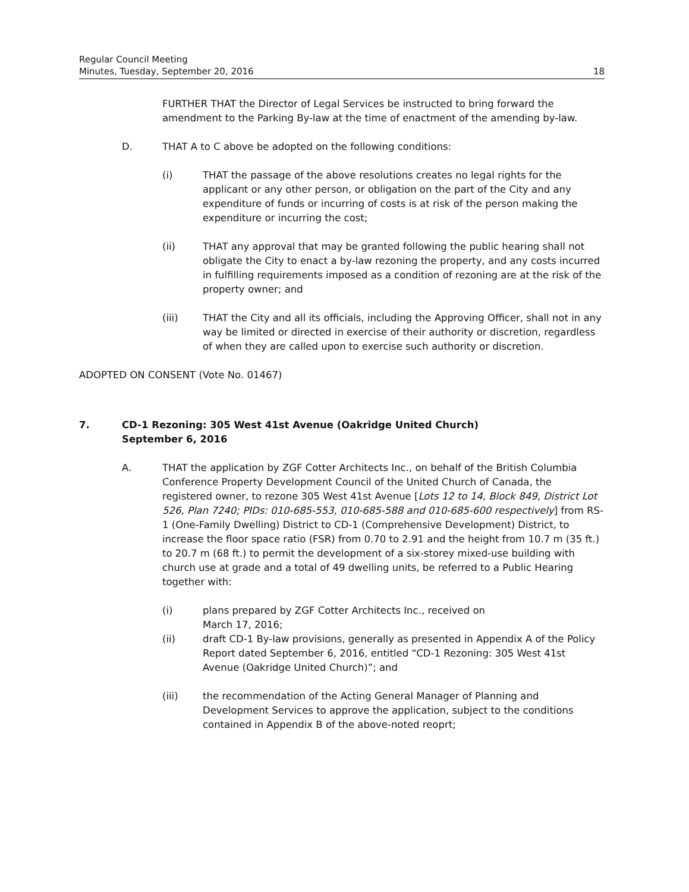Regular Council Meeting
Minutes, Tuesday, September 20, 2016
18
FURTHER THAT the Director of Legal Services be instructed to bring forward the amendment to the Parking By-law at the time of enactment of the amending by-law.
D. THAT A to C above be adopted on the following conditions:
(i) THAT the passage of the above resolutions creates no legal rights for the applicant or any other person, or obligation on the part of the City and any expenditure of funds or incurring of costs is at risk of the person making the expenditure or incurring the cost;
(ii) THAT any approval that may be granted following the public hearing shall not obligate the City to enact a by-law rezoning the property, and any costs incurred in fulfilling requirements imposed as a condition of rezoning are at the risk of the property owner; and
(iii) THAT the City and all its officials, including the Approving Officer, shall not in any way be limited or directed in exercise of their authority or discretion, regardless of when they are called upon to exercise such authority or discretion.
ADOPTED ON CONSENT (Vote No. 01467)
7. CD-1 Rezoning: 305 West 41st Avenue (Oakridge United Church)
September 6, 2016
A. THAT the application by ZGF Cotter Architects Inc., on behalf of the British Columbia Conference Property Development Council of the United Church of Canada, the registered owner, to rezone 305 West 41st Avenue [Lots 12 to 14, Block 849, District Lot 526, Plan 7240; PIDs: 010-685-553, 010-685-588 and 010-685-600 respectively] from RS-1 (One-Family Dwelling) District to CD-1 (Comprehensive Development) District, to increase the floor space ratio (FSR) from 0.70 to 2.91 and the height from 10.7 m (35 ft.) to 20.7 m (68 ft.) to permit the development of a six-storey mixed-use building with church use at grade and a total of 49 dwelling units, be referred to a Public Hearing together with:
(i) plans prepared by ZGF Cotter Architects Inc., received on
March 17, 2016;
(ii) draft CD-1 By-law provisions, generally as presented in Appendix A of the Policy Report dated September 6, 2016, entitled “CD-1 Rezoning: 305 West 41st Avenue (Oakridge United Church)”; and
(iii) the recommendation of the Acting General Manager of Planning and Development Services to approve the application, subject to the conditions contained in Appendix B of the above-noted reoprt;